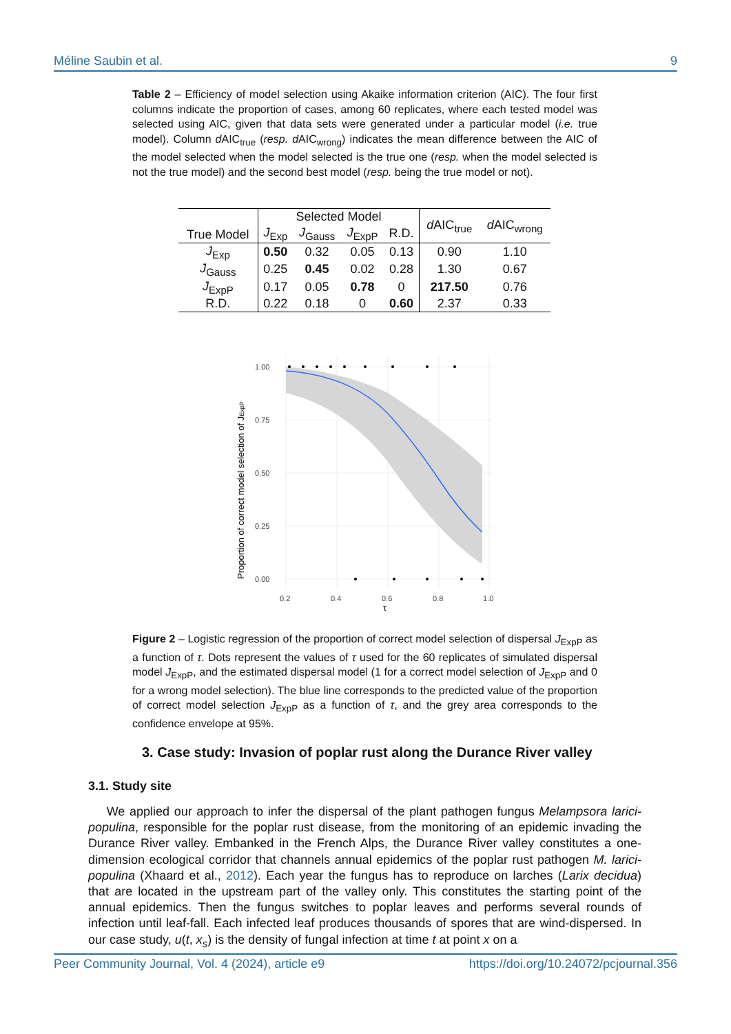Méline Saubin et al. 9
Table 2 – Efficiency of model selection using Akaike information criterion (AIC). The four first columns indicate the proportion of cases, among 60 replicates, where each tested model was selected using AIC, given that data sets were generated under a particular model (i.e. true model). Column d AIC<sub>true</sub> (resp. d AIC<sub>wrong</sub>) indicates the mean difference between the AIC of the model selected when the model selected is the true one (resp. when the model selected is not the true model) and the second best model (resp. being the true model or not).
| True Model | Selected Model | | | | d AIC<sub>true</sub> | d AIC<sub>wrong</sub> |
| --- | --- | --- | --- | --- | --- | --- |
| | J<sub>Exp</sub> | J<sub>Gauss</sub> | J<sub>ExpP</sub> | R.D. | | |
| J<sub>Exp</sub> | 0.50 | 0.32 | 0.05 | 0.13 | 0.90 | 1.10 |
| J<sub>Gauss</sub> | 0.25 | 0.45 | 0.02 | 0.28 | 1.30 | 0.67 |
| J<sub>ExpP</sub> | 0.17 | 0.05 | 0.78 | 0 | 217.50 | 0.76 |
| R.D. | 0.22 | 0.18 | 0 | 0.60 | 2.37 | 0.33 |
1.00
0.75
0.50
0.25
0.00
0.2
0.4
0.6
0.8
1.0
τ
Proportion of correct model selection of JExpP
Figure 2 – Logistic regression of the proportion of correct model selection of dispersal J<sub>ExpP</sub> as a function of τ. Dots represent the values of τ used for the 60 replicates of simulated dispersal model J<sub>ExpP</sub>, and the estimated dispersal model (1 for a correct model selection of J<sub>ExpP</sub> and 0 for a wrong model selection). The blue line corresponds to the predicted value of the proportion of correct model selection J<sub>ExpP</sub> as a function of τ, and the grey area corresponds to the confidence envelope at 95%.
3. Case study: Invasion of poplar rust along the Durance River valley
3.1. Study site
We applied our approach to infer the dispersal of the plant pathogen fungus Melampsora larici-populina, responsible for the poplar rust disease, from the monitoring of an epidemic invading the Durance River valley. Embanked in the French Alps, the Durance River valley constitutes a one-dimension ecological corridor that channels annual epidemics of the poplar rust pathogen M. larici-populina (Xhaard et al., 2012). Each year the fungus has to reproduce on larches (Larix decidua) that are located in the upstream part of the valley only. This constitutes the starting point of the annual epidemics. Then the fungus switches to poplar leaves and performs several rounds of infection until leaf-fall. Each infected leaf produces thousands of spores that are wind-dispersed. In our case study, u(t, x<sub>s</sub>) is the density of fungal infection at time t at point x on a
Peer Community Journal, Vol. 4 (2024), article e9 https://doi.org/10.24072/pcjournal.356